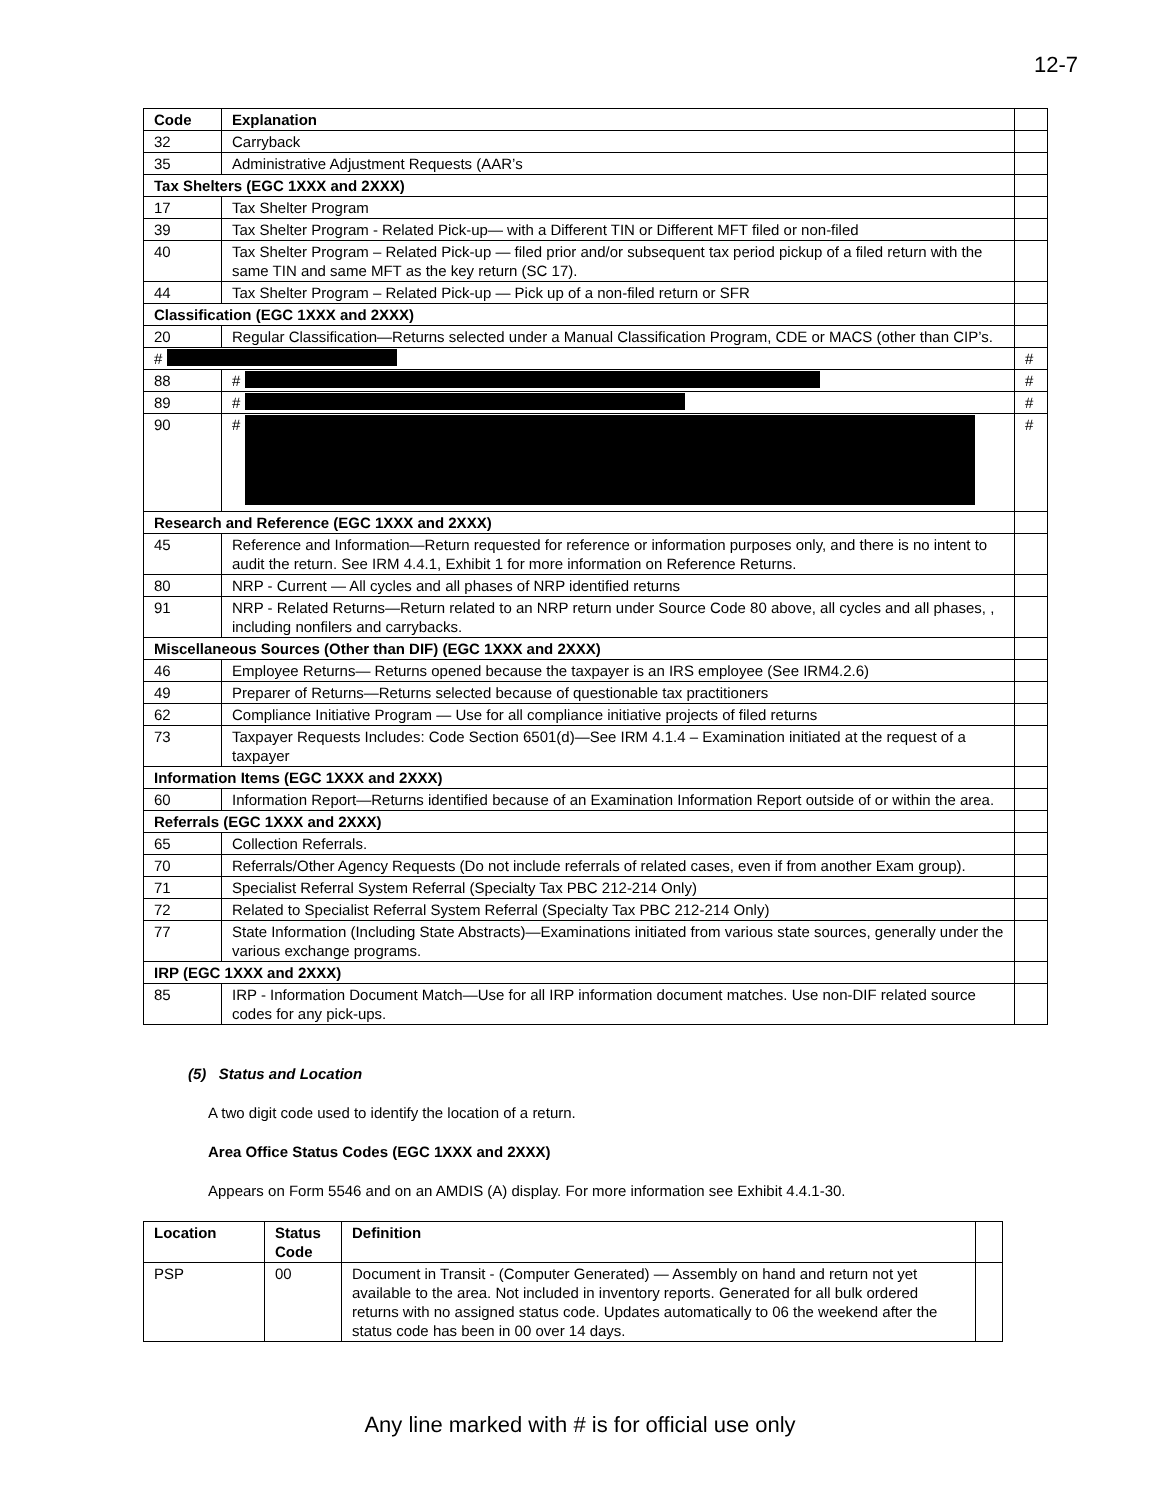12-7
| Code | Explanation | |
| 32 | Carryback | |
| 35 | Administrative Adjustment Requests (AAR’s | |
| Tax Shelters (EGC 1XXX and 2XXX) | | |
| 17 | Tax Shelter Program | |
| 39 | Tax Shelter Program - Related Pick-up— with a Different TIN or Different MFT filed or non-filed | |
| 40 | Tax Shelter Program – Related Pick-up — filed prior and/or subsequent tax period pickup of a filed return with the same TIN and same MFT as the key return (SC 17). | |
| 44 | Tax Shelter Program – Related Pick-up — Pick up of a non-filed return or SFR | |
| Classification (EGC 1XXX and 2XXX) | | |
| 20 | Regular Classification—Returns selected under a Manual Classification Program, CDE or MACS (other than CIP’s. | |
| # | | # |
| 88 | # | # |
| 89 | # | # |
| 90 | # | # |
| Research and Reference (EGC 1XXX and 2XXX) | | |
| 45 | Reference and Information—Return requested for reference or information purposes only, and there is no intent to audit the return. See IRM 4.4.1, Exhibit 1 for more information on Reference Returns. | |
| 80 | NRP - Current — All cycles and all phases of NRP identified returns | |
| 91 | NRP - Related Returns—Return related to an NRP return under Source Code 80 above, all cycles and all phases, , including nonfilers and carrybacks. | |
| Miscellaneous Sources (Other than DIF) (EGC 1XXX and 2XXX) | | |
| 46 | Employee Returns— Returns opened because the taxpayer is an IRS employee (See IRM4.2.6) | |
| 49 | Preparer of Returns—Returns selected because of questionable tax practitioners | |
| 62 | Compliance Initiative Program — Use for all compliance initiative projects of filed returns | |
| 73 | Taxpayer Requests Includes: Code Section 6501(d)—See IRM 4.1.4 – Examination initiated at the request of a taxpayer | |
| Information Items (EGC 1XXX and 2XXX) | | |
| 60 | Information Report—Returns identified because of an Examination Information Report outside of or within the area. | |
| Referrals (EGC 1XXX and 2XXX) | | |
| 65 | Collection Referrals. | |
| 70 | Referrals/Other Agency Requests (Do not include referrals of related cases, even if from another Exam group). | |
| 71 | Specialist Referral System Referral (Specialty Tax PBC 212-214 Only) | |
| 72 | Related to Specialist Referral System Referral (Specialty Tax PBC 212-214 Only) | |
| 77 | State Information (Including State Abstracts)—Examinations initiated from various state sources, generally under the various exchange programs. | |
| IRP (EGC 1XXX and 2XXX) | | |
| 85 | IRP - Information Document Match—Use for all IRP information document matches. Use non-DIF related source codes for any pick-ups. | |
(5) Status and Location
A two digit code used to identify the location of a return.
Area Office Status Codes (EGC 1XXX and 2XXX)
Appears on Form 5546 and on an AMDIS (A) display. For more information see Exhibit 4.4.1-30.
| Location | Status Code | Definition | |
| PSP | 00 | Document in Transit - (Computer Generated) — Assembly on hand and return not yet available to the area. Not included in inventory reports. Generated for all bulk ordered returns with no assigned status code. Updates automatically to 06 the weekend after the status code has been in 00 over 14 days. | |
Any line marked with # is for official use only